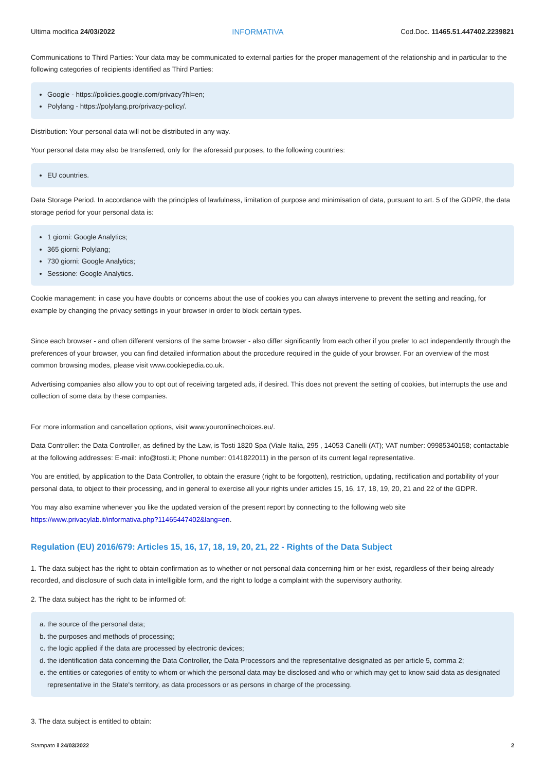Ultima modifica 24/03/2022 INFORMATIVA Cod.Doc. 11465.51.447402.2239821
Communications to Third Parties: Your data may be communicated to external parties for the proper management of the relationship and in particular to the following categories of recipients identified as Third Parties:
Google - https://policies.google.com/privacy?hl=en;
Polylang - https://polylang.pro/privacy-policy/.
Distribution: Your personal data will not be distributed in any way.
Your personal data may also be transferred, only for the aforesaid purposes, to the following countries:
EU countries.
Data Storage Period. In accordance with the principles of lawfulness, limitation of purpose and minimisation of data, pursuant to art. 5 of the GDPR, the data storage period for your personal data is:
1 giorni: Google Analytics;
365 giorni: Polylang;
730 giorni: Google Analytics;
Sessione: Google Analytics.
Cookie management: in case you have doubts or concerns about the use of cookies you can always intervene to prevent the setting and reading, for example by changing the privacy settings in your browser in order to block certain types.
Since each browser - and often different versions of the same browser - also differ significantly from each other if you prefer to act independently through the preferences of your browser, you can find detailed information about the procedure required in the guide of your browser. For an overview of the most common browsing modes, please visit www.cookiepedia.co.uk.
Advertising companies also allow you to opt out of receiving targeted ads, if desired. This does not prevent the setting of cookies, but interrupts the use and collection of some data by these companies.
For more information and cancellation options, visit www.youronlinechoices.eu/.
Data Controller: the Data Controller, as defined by the Law, is Tosti 1820 Spa (Viale Italia, 295 , 14053 Canelli (AT); VAT number: 09985340158; contactable at the following addresses: E-mail: info@tosti.it; Phone number: 0141822011) in the person of its current legal representative.
You are entitled, by application to the Data Controller, to obtain the erasure (right to be forgotten), restriction, updating, rectification and portability of your personal data, to object to their processing, and in general to exercise all your rights under articles 15, 16, 17, 18, 19, 20, 21 and 22 of the GDPR.
You may also examine whenever you like the updated version of the present report by connecting to the following web site https://www.privacylab.it/informativa.php?11465447402&lang=en.
Regulation (EU) 2016/679: Articles 15, 16, 17, 18, 19, 20, 21, 22 - Rights of the Data Subject
1. The data subject has the right to obtain confirmation as to whether or not personal data concerning him or her exist, regardless of their being already recorded, and disclosure of such data in intelligible form, and the right to lodge a complaint with the supervisory authority.
2. The data subject has the right to be informed of:
a. the source of the personal data;
b. the purposes and methods of processing;
c. the logic applied if the data are processed by electronic devices;
d. the identification data concerning the Data Controller, the Data Processors and the representative designated as per article 5, comma 2;
e. the entities or categories of entity to whom or which the personal data may be disclosed and who or which may get to know said data as designated representative in the State's territory, as data processors or as persons in charge of the processing.
3. The data subject is entitled to obtain:
Stampato il 24/03/2022 2